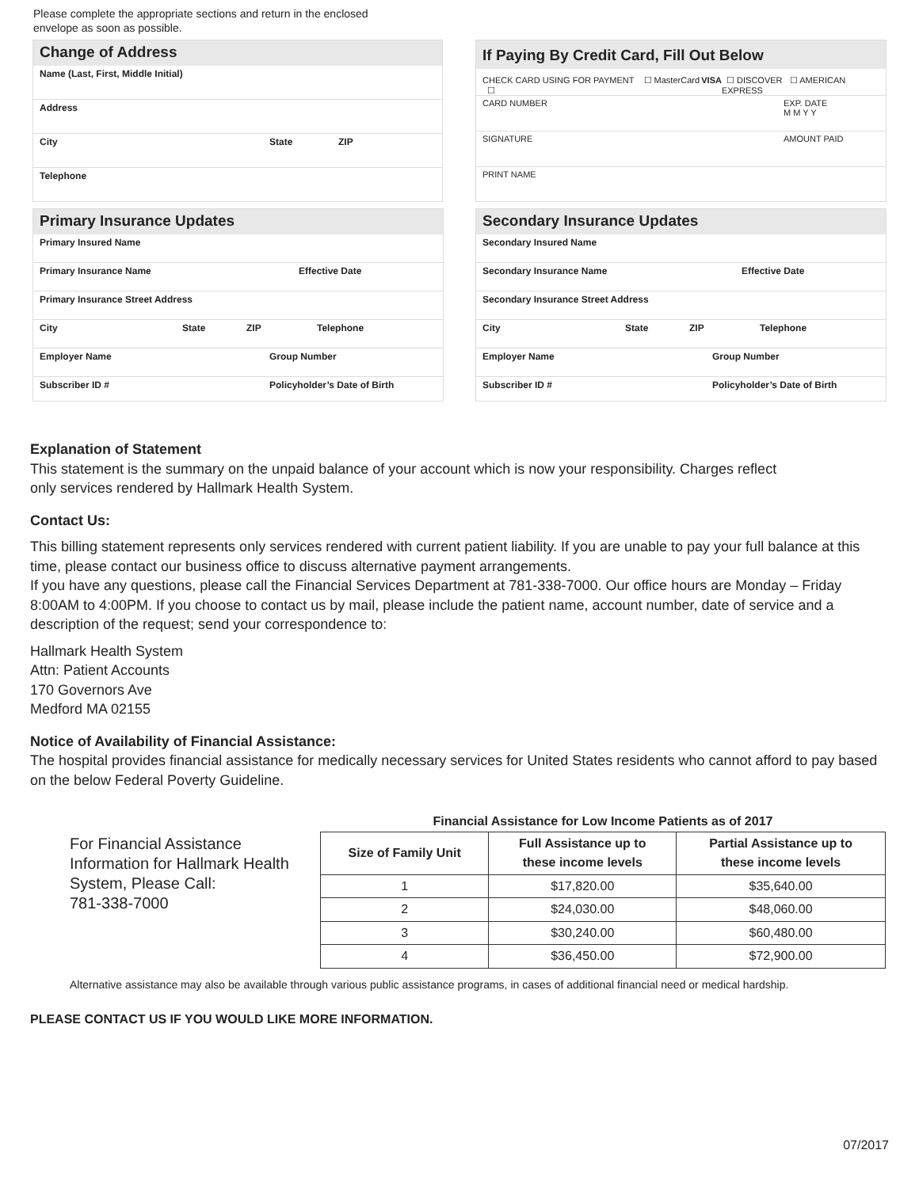Please complete the appropriate sections and return in the enclosed
envelope as soon as possible.
Change of Address
Name (Last, First, Middle Initial)
Address
City State ZIP
Telephone
If Paying By Credit Card, Fill Out Below
CHECK CARD USING FOR PAYMENT ☐ MasterCard ☐ VISA ☐ DISCOVER ☐ AMERICAN EXPRESS
CARD NUMBER EXP. DATE
M M Y Y
SIGNATURE AMOUNT PAID
PRINT NAME
Primary Insurance Updates
Primary Insured Name
Primary Insurance Name Effective Date
Primary Insurance Street Address
City State ZIP Telephone
Employer Name Group Number
Subscriber ID # Policyholder’s Date of Birth
Secondary Insurance Updates
Secondary Insured Name
Secondary Insurance Name Effective Date
Secondary Insurance Street Address
City State ZIP Telephone
Employer Name Group Number
Subscriber ID # Policyholder’s Date of Birth
Explanation of Statement
This statement is the summary on the unpaid balance of your account which is now your responsibility. Charges reflect
only services rendered by Hallmark Health System.
Contact Us:
This billing statement represents only services rendered with current patient liability. If you are unable to pay your full balance at this time, please contact our business office to discuss alternative payment arrangements.
If you have any questions, please call the Financial Services Department at 781-338-7000. Our office hours are Monday – Friday 8:00AM to 4:00PM. If you choose to contact us by mail, please include the patient name, account number, date of service and a description of the request; send your correspondence to:
Hallmark Health System
Attn: Patient Accounts
170 Governors Ave
Medford MA 02155
Notice of Availability of Financial Assistance:
The hospital provides financial assistance for medically necessary services for United States residents who cannot afford to pay based on the below Federal Poverty Guideline.
For Financial Assistance Information for Hallmark Health System, Please Call:
781-338-7000
Financial Assistance for Low Income Patients as of 2017
| Size of Family Unit | Full Assistance up to these income levels | Partial Assistance up to these income levels |
| --- | --- | --- |
| 1 | $17,820.00 | $35,640.00 |
| 2 | $24,030.00 | $48,060.00 |
| 3 | $30,240.00 | $60,480.00 |
| 4 | $36,450.00 | $72,900.00 |
Alternative assistance may also be available through various public assistance programs, in cases of additional financial need or medical hardship.
PLEASE CONTACT US IF YOU WOULD LIKE MORE INFORMATION.
07/2017